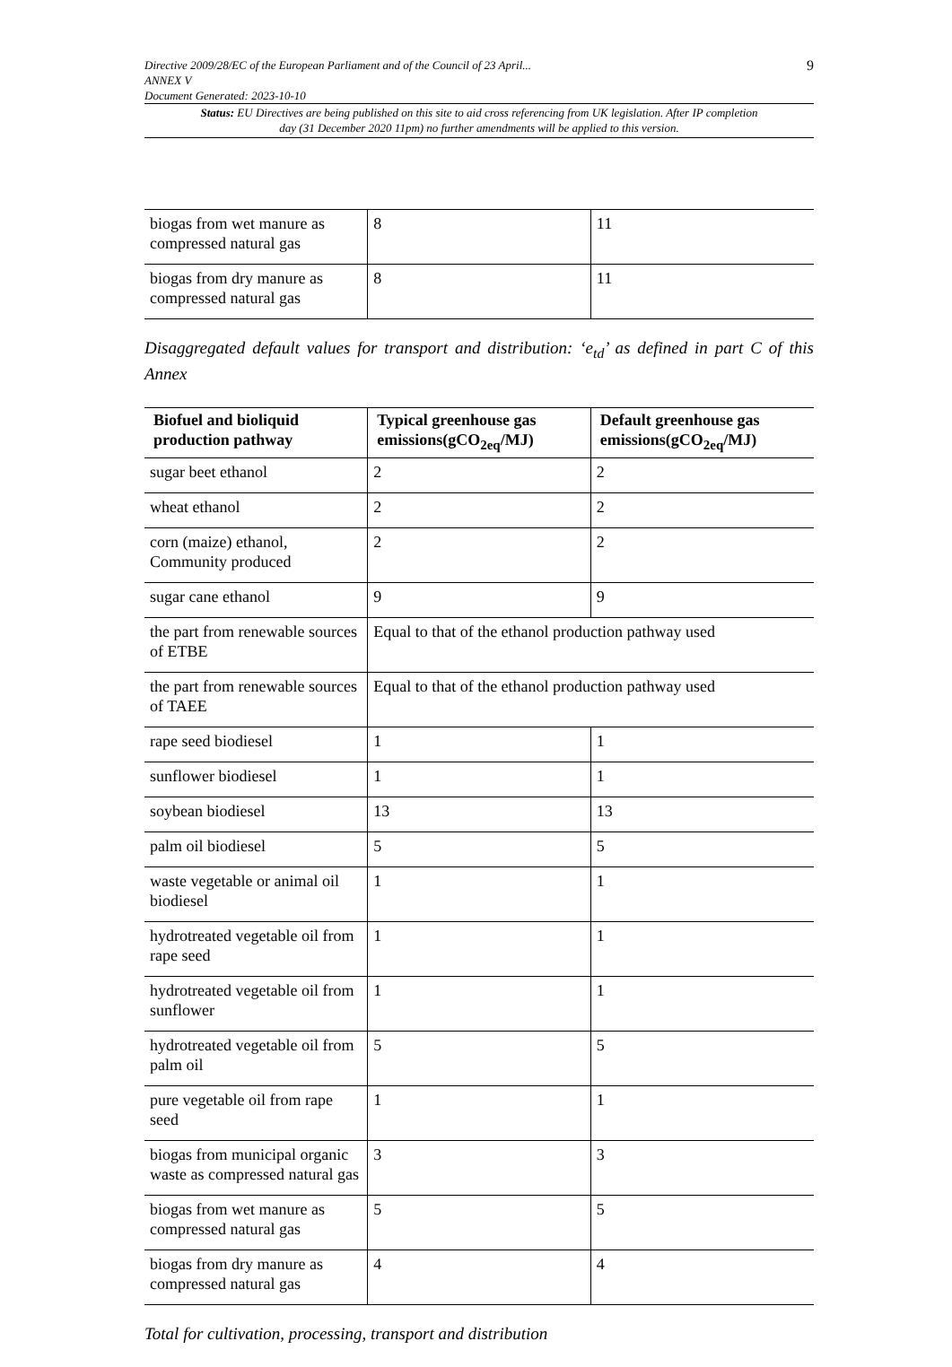9 Directive 2009/28/EC of the European Parliament and of the Council of 23 April...
ANNEX V
Document Generated: 2023-10-10
Status: EU Directives are being published on this site to aid cross referencing from UK legislation. After IP completion day (31 December 2020 11pm) no further amendments will be applied to this version.
| biogas from wet manure as compressed natural gas | 8 | 11 |
| biogas from dry manure as compressed natural gas | 8 | 11 |
Disaggregated default values for transport and distribution: ‘e<sub>td</sub>’ as defined in part C of this Annex
| Biofuel and bioliquid production pathway | Typical greenhouse gas emissions(gCO<sub>2eq</sub>/MJ) | Default greenhouse gas emissions(gCO<sub>2eq</sub>/MJ) |
| --- | --- | --- |
| sugar beet ethanol | 2 | 2 |
| wheat ethanol | 2 | 2 |
| corn (maize) ethanol, Community produced | 2 | 2 |
| sugar cane ethanol | 9 | 9 |
| the part from renewable sources of ETBE | Equal to that of the ethanol production pathway used | |
| the part from renewable sources of TAEE | Equal to that of the ethanol production pathway used | |
| rape seed biodiesel | 1 | 1 |
| sunflower biodiesel | 1 | 1 |
| soybean biodiesel | 13 | 13 |
| palm oil biodiesel | 5 | 5 |
| waste vegetable or animal oil biodiesel | 1 | 1 |
| hydrotreated vegetable oil from rape seed | 1 | 1 |
| hydrotreated vegetable oil from sunflower | 1 | 1 |
| hydrotreated vegetable oil from palm oil | 5 | 5 |
| pure vegetable oil from rape seed | 1 | 1 |
| biogas from municipal organic waste as compressed natural gas | 3 | 3 |
| biogas from wet manure as compressed natural gas | 5 | 5 |
| biogas from dry manure as compressed natural gas | 4 | 4 |
Total for cultivation, processing, transport and distribution